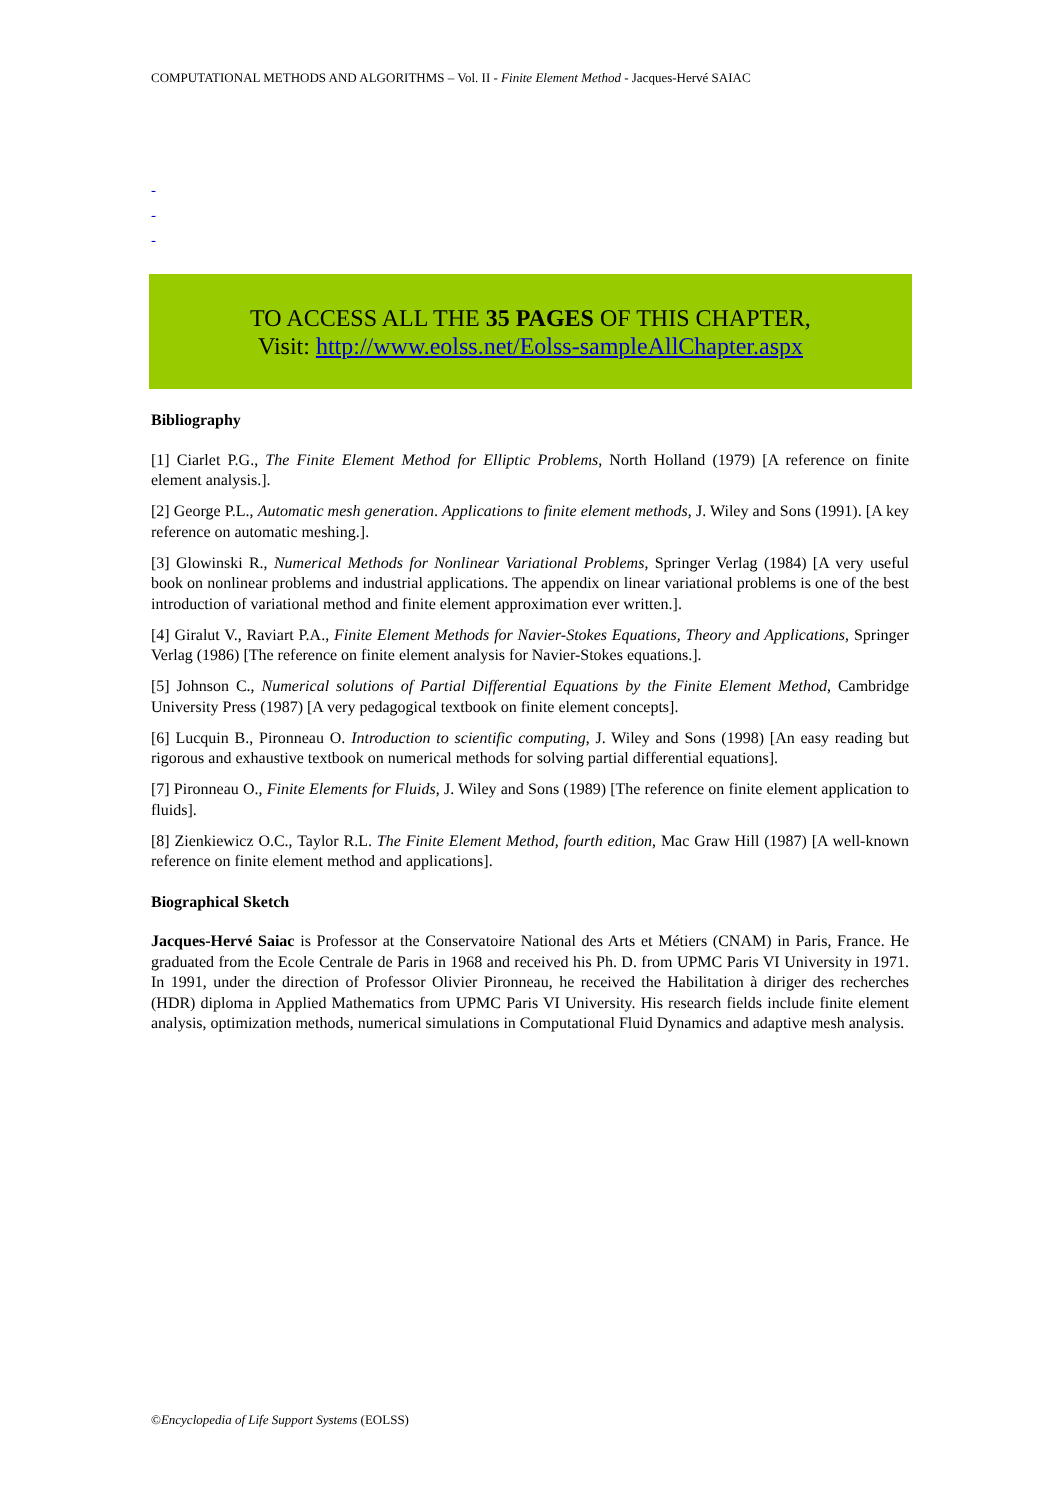COMPUTATIONAL METHODS AND ALGORITHMS – Vol. II - Finite Element Method - Jacques-Hervé SAIAC
-
-
-
TO ACCESS ALL THE 35 PAGES OF THIS CHAPTER,
Visit: http://www.eolss.net/Eolss-sampleAllChapter.aspx
Bibliography
[1] Ciarlet P.G., The Finite Element Method for Elliptic Problems, North Holland (1979) [A reference on finite element analysis.].
[2] George P.L., Automatic mesh generation. Applications to finite element methods, J. Wiley and Sons (1991). [A key reference on automatic meshing.].
[3] Glowinski R., Numerical Methods for Nonlinear Variational Problems, Springer Verlag (1984) [A very useful book on nonlinear problems and industrial applications. The appendix on linear variational problems is one of the best introduction of variational method and finite element approximation ever written.].
[4] Giralut V., Raviart P.A., Finite Element Methods for Navier-Stokes Equations, Theory and Applications, Springer Verlag (1986) [The reference on finite element analysis for Navier-Stokes equations.].
[5] Johnson C., Numerical solutions of Partial Differential Equations by the Finite Element Method, Cambridge University Press (1987) [A very pedagogical textbook on finite element concepts].
[6] Lucquin B., Pironneau O. Introduction to scientific computing, J. Wiley and Sons (1998) [An easy reading but rigorous and exhaustive textbook on numerical methods for solving partial differential equations].
[7] Pironneau O., Finite Elements for Fluids, J. Wiley and Sons (1989) [The reference on finite element application to fluids].
[8] Zienkiewicz O.C., Taylor R.L. The Finite Element Method, fourth edition, Mac Graw Hill (1987) [A well-known reference on finite element method and applications].
Biographical Sketch
Jacques-Hervé Saiac is Professor at the Conservatoire National des Arts et Métiers (CNAM) in Paris, France. He graduated from the Ecole Centrale de Paris in 1968 and received his Ph. D. from UPMC Paris VI University in 1971. In 1991, under the direction of Professor Olivier Pironneau, he received the Habilitation à diriger des recherches (HDR) diploma in Applied Mathematics from UPMC Paris VI University. His research fields include finite element analysis, optimization methods, numerical simulations in Computational Fluid Dynamics and adaptive mesh analysis.
©Encyclopedia of Life Support Systems (EOLSS)